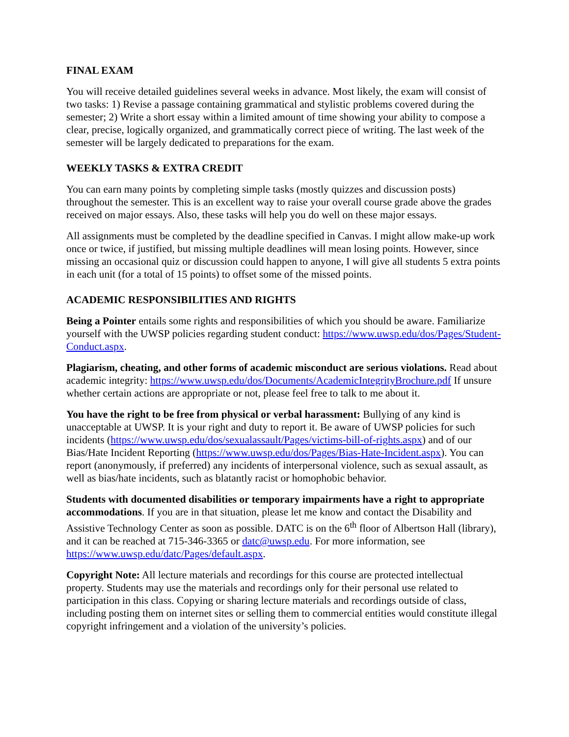FINAL EXAM
You will receive detailed guidelines several weeks in advance. Most likely, the exam will consist of two tasks: 1) Revise a passage containing grammatical and stylistic problems covered during the semester; 2) Write a short essay within a limited amount of time showing your ability to compose a clear, precise, logically organized, and grammatically correct piece of writing. The last week of the semester will be largely dedicated to preparations for the exam.
WEEKLY TASKS & EXTRA CREDIT
You can earn many points by completing simple tasks (mostly quizzes and discussion posts) throughout the semester. This is an excellent way to raise your overall course grade above the grades received on major essays. Also, these tasks will help you do well on these major essays.
All assignments must be completed by the deadline specified in Canvas. I might allow make-up work once or twice, if justified, but missing multiple deadlines will mean losing points. However, since missing an occasional quiz or discussion could happen to anyone, I will give all students 5 extra points in each unit (for a total of 15 points) to offset some of the missed points.
ACADEMIC RESPONSIBILITIES AND RIGHTS
Being a Pointer entails some rights and responsibilities of which you should be aware. Familiarize yourself with the UWSP policies regarding student conduct: https://www.uwsp.edu/dos/Pages/Student-Conduct.aspx.
Plagiarism, cheating, and other forms of academic misconduct are serious violations. Read about academic integrity: https://www.uwsp.edu/dos/Documents/AcademicIntegrityBrochure.pdf If unsure whether certain actions are appropriate or not, please feel free to talk to me about it.
You have the right to be free from physical or verbal harassment: Bullying of any kind is unacceptable at UWSP. It is your right and duty to report it. Be aware of UWSP policies for such incidents (https://www.uwsp.edu/dos/sexualassault/Pages/victims-bill-of-rights.aspx) and of our Bias/Hate Incident Reporting (https://www.uwsp.edu/dos/Pages/Bias-Hate-Incident.aspx). You can report (anonymously, if preferred) any incidents of interpersonal violence, such as sexual assault, as well as bias/hate incidents, such as blatantly racist or homophobic behavior.
Students with documented disabilities or temporary impairments have a right to appropriate accommodations. If you are in that situation, please let me know and contact the Disability and Assistive Technology Center as soon as possible. DATC is on the 6<sup>th</sup> floor of Albertson Hall (library), and it can be reached at 715-346-3365 or datc@uwsp.edu. For more information, see https://www.uwsp.edu/datc/Pages/default.aspx.
Copyright Note: All lecture materials and recordings for this course are protected intellectual property. Students may use the materials and recordings only for their personal use related to participation in this class. Copying or sharing lecture materials and recordings outside of class, including posting them on internet sites or selling them to commercial entities would constitute illegal copyright infringement and a violation of the university’s policies.